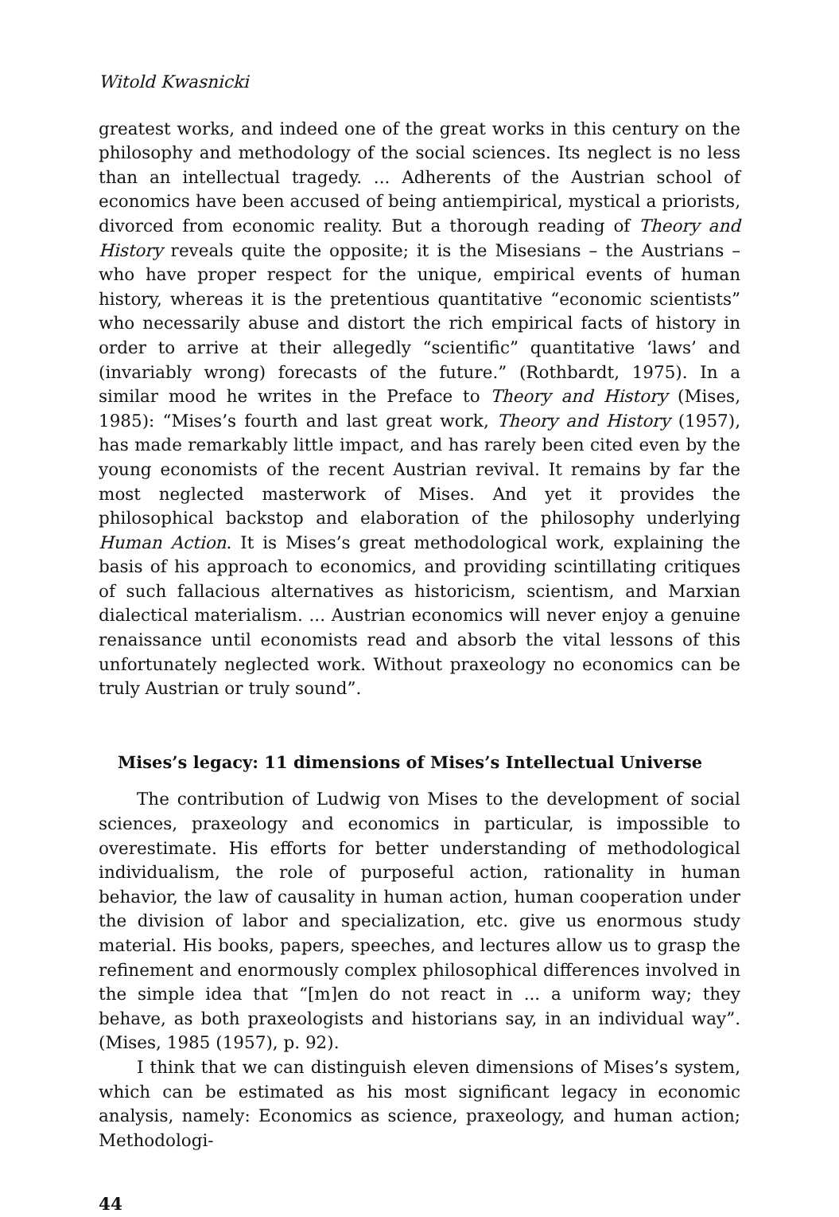Witold Kwasnicki
greatest works, and indeed one of the great works in this century on the philosophy and methodology of the social sciences. Its neglect is no less than an intellectual tragedy. ... Adherents of the Austrian school of economics have been accused of being antiempirical, mystical a priorists, divorced from economic reality. But a thorough reading of Theory and History reveals quite the opposite; it is the Misesians – the Austrians – who have proper respect for the unique, empirical events of human history, whereas it is the pretentious quantitative “economic scientists” who necessarily abuse and distort the rich empirical facts of history in order to arrive at their allegedly “scientific” quantitative ‘laws’ and (invariably wrong) forecasts of the future.” (Rothbardt, 1975). In a similar mood he writes in the Preface to Theory and History (Mises, 1985): “Mises’s fourth and last great work, Theory and History (1957), has made remarkably little impact, and has rarely been cited even by the young economists of the recent Austrian revival. It remains by far the most neglected masterwork of Mises. And yet it provides the philosophical backstop and elaboration of the philosophy underlying Human Action. It is Mises’s great methodological work, explaining the basis of his approach to economics, and providing scintillating critiques of such fallacious alternatives as historicism, scientism, and Marxian dialectical materialism. ... Austrian economics will never enjoy a genuine renaissance until economists read and absorb the vital lessons of this unfortunately neglected work. Without praxeology no economics can be truly Austrian or truly sound”.
Mises’s legacy: 11 dimensions of Mises’s Intellectual Universe
The contribution of Ludwig von Mises to the development of social sciences, praxeology and economics in particular, is impossible to overestimate. His efforts for better understanding of methodological individualism, the role of purposeful action, rationality in human behavior, the law of causality in human action, human cooperation under the division of labor and specialization, etc. give us enormous study material. His books, papers, speeches, and lectures allow us to grasp the refinement and enormously complex philosophical differences involved in the simple idea that “[m]en do not react in ... a uniform way; they behave, as both praxeologists and historians say, in an individual way”. (Mises, 1985 (1957), p. 92).
I think that we can distinguish eleven dimensions of Mises’s system, which can be estimated as his most significant legacy in economic analysis, namely: Economics as science, praxeology, and human action; Methodologi-
44